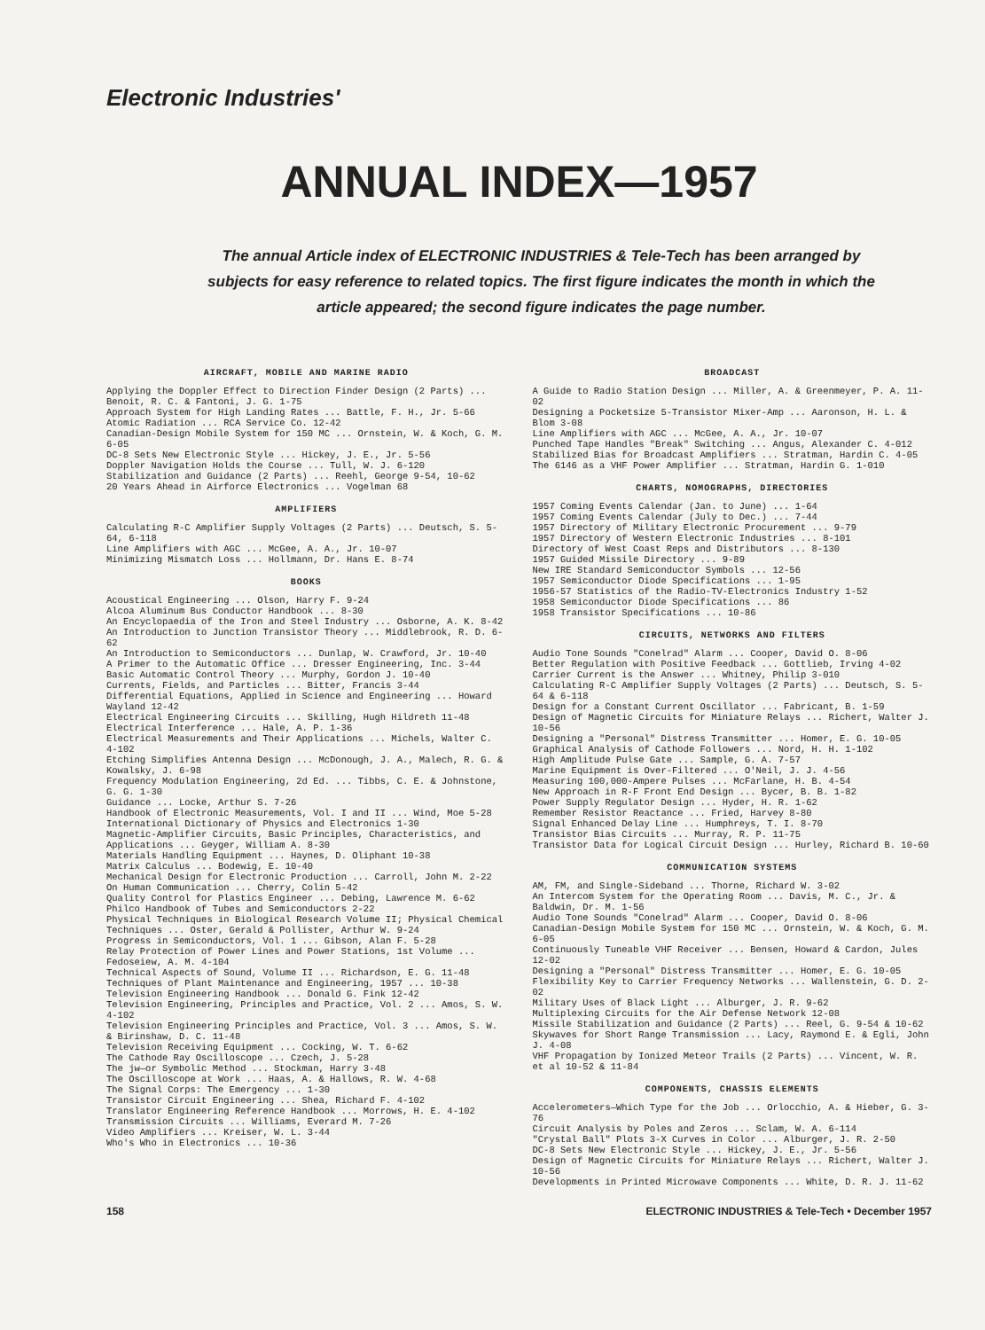Electronic Industries'
ANNUAL INDEX—1957
The annual Article index of ELECTRONIC INDUSTRIES & Tele-Tech has been arranged by subjects for easy reference to related topics. The first figure indicates the month in which the article appeared; the second figure indicates the page number.
AIRCRAFT, MOBILE AND MARINE RADIO
Applying the Doppler Effect to Direction Finder Design (2 Parts) ... Benoit, R. C. & Fantoni, J. G. 1-75
Approach System for High Landing Rates ... Battle, F. H., Jr. 5-66
Atomic Radiation ... RCA Service Co. 12-42
Canadian-Design Mobile System for 150 MC ... Ornstein, W. & Koch, G. M. 6-05
DC-8 Sets New Electronic Style ... Hickey, J. E., Jr. 5-56
Doppler Navigation Holds the Course ... Tull, W. J. 6-120
Stabilization and Guidance (2 Parts) ... Reehl, George 9-54, 10-62
20 Years Ahead in Airforce Electronics ... Vogelman 68
AMPLIFIERS
Calculating R-C Amplifier Supply Voltages (2 Parts) ... Deutsch, S. 5-64, 6-118
Line Amplifiers with AGC ... McGee, A. A., Jr. 10-07
Minimizing Mismatch Loss ... Hollmann, Dr. Hans E. 8-74
BOOKS
Acoustical Engineering ... Olson, Harry F. 9-24
Alcoa Aluminum Bus Conductor Handbook ... 8-30
An Encyclopaedia of the Iron and Steel Industry ... Osborne, A. K. 8-42
An Introduction to Junction Transistor Theory ... Middlebrook, R. D. 6-62
An Introduction to Semiconductors ... Dunlap, W. Crawford, Jr. 10-40
A Primer to the Automatic Office ... Dresser Engineering, Inc. 3-44
Basic Automatic Control Theory ... Murphy, Gordon J. 10-40
Currents, Fields, and Particles ... Bitter, Francis 3-44
Differential Equations, Applied in Science and Engineering ... Howard Wayland 12-42
Electrical Engineering Circuits ... Skilling, Hugh Hildreth 11-48
Electrical Interference ... Hale, A. P. 1-36
Electrical Measurements and Their Applications ... Michels, Walter C. 4-102
Etching Simplifies Antenna Design ... McDonough, J. A., Malech, R. G. & Kowalsky, J. 6-98
Frequency Modulation Engineering, 2d Ed. ... Tibbs, C. E. & Johnstone, G. G. 1-30
Guidance ... Locke, Arthur S. 7-26
Handbook of Electronic Measurements, Vol. I and II ... Wind, Moe 5-28
International Dictionary of Physics and Electronics 1-30
Magnetic-Amplifier Circuits, Basic Principles, Characteristics, and Applications ... Geyger, William A. 8-30
Materials Handling Equipment ... Haynes, D. Oliphant 10-38
Matrix Calculus ... Bodewig, E. 10-40
Mechanical Design for Electronic Production ... Carroll, John M. 2-22
On Human Communication ... Cherry, Colin 5-42
Quality Control for Plastics Engineer ... Debing, Lawrence M. 6-62
Philco Handbook of Tubes and Semiconductors 2-22
Physical Techniques in Biological Research Volume II; Physical Chemical Techniques ... Oster, Gerald & Pollister, Arthur W. 9-24
Progress in Semiconductors, Vol. 1 ... Gibson, Alan F. 5-28
Relay Protection of Power Lines and Power Stations, 1st Volume ... Fedoseiew, A. M. 4-104
Technical Aspects of Sound, Volume II ... Richardson, E. G. 11-48
Techniques of Plant Maintenance and Engineering, 1957 ... 10-38
Television Engineering Handbook ... Donald G. Fink 12-42
Television Engineering, Principles and Practice, Vol. 2 ... Amos, S. W. 4-102
Television Engineering Principles and Practice, Vol. 3 ... Amos, S. W. & Birinshaw, D. C. 11-48
Television Receiving Equipment ... Cocking, W. T. 6-62
The Cathode Ray Oscilloscope ... Czech, J. 5-28
The jw—or Symbolic Method ... Stockman, Harry 3-48
The Oscilloscope at Work ... Haas, A. & Hallows, R. W. 4-68
The Signal Corps: The Emergency ... 1-30
Transistor Circuit Engineering ... Shea, Richard F. 4-102
Translator Engineering Reference Handbook ... Morrows, H. E. 4-102
Transmission Circuits ... Williams, Everard M. 7-26
Video Amplifiers ... Kreiser, W. L. 3-44
Who's Who in Electronics ... 10-36
BROADCAST
A Guide to Radio Station Design ... Miller, A. & Greenmeyer, P. A. 11-02
Designing a Pocketsize 5-Transistor Mixer-Amp ... Aaronson, H. L. & Blom 3-08
Line Amplifiers with AGC ... McGee, A. A., Jr. 10-07
Punched Tape Handles "Break" Switching ... Angus, Alexander C. 4-012
Stabilized Bias for Broadcast Amplifiers ... Stratman, Hardin C. 4-05
The 6146 as a VHF Power Amplifier ... Stratman, Hardin G. 1-010
CHARTS, NOMOGRAPHS, DIRECTORIES
1957 Coming Events Calendar (Jan. to June) ... 1-64
1957 Coming Events Calendar (July to Dec.) ... 7-44
1957 Directory of Military Electronic Procurement ... 9-79
1957 Directory of Western Electronic Industries ... 8-101
Directory of West Coast Reps and Distributors ... 8-130
1957 Guided Missile Directory ... 9-89
New IRE Standard Semiconductor Symbols ... 12-56
1957 Semiconductor Diode Specifications ... 1-95
1956-57 Statistics of the Radio-TV-Electronics Industry 1-52
1958 Semiconductor Diode Specifications ... 86
1958 Transistor Specifications ... 10-86
CIRCUITS, NETWORKS AND FILTERS
Audio Tone Sounds "Conelrad" Alarm ... Cooper, David O. 8-06
Better Regulation with Positive Feedback ... Gottlieb, Irving 4-02
Carrier Current is the Answer ... Whitney, Philip 3-010
Calculating R-C Amplifier Supply Voltages (2 Parts) ... Deutsch, S. 5-64 & 6-118
Design for a Constant Current Oscillator ... Fabricant, B. 1-59
Design of Magnetic Circuits for Miniature Relays ... Richert, Walter J. 10-56
Designing a "Personal" Distress Transmitter ... Homer, E. G. 10-05
Graphical Analysis of Cathode Followers ... Nord, H. H. 1-102
High Amplitude Pulse Gate ... Sample, G. A. 7-57
Marine Equipment is Over-Filtered ... O'Neil, J. J. 4-56
Measuring 100,000-Ampere Pulses ... McFarlane, H. B. 4-54
New Approach in R-F Front End Design ... Bycer, B. B. 1-82
Power Supply Regulator Design ... Hyder, H. R. 1-62
Remember Resistor Reactance ... Fried, Harvey 8-80
Signal Enhanced Delay Line ... Humphreys, T. I. 8-70
Transistor Bias Circuits ... Murray, R. P. 11-75
Transistor Data for Logical Circuit Design ... Hurley, Richard B. 10-60
COMMUNICATION SYSTEMS
AM, FM, and Single-Sideband ... Thorne, Richard W. 3-02
An Intercom System for the Operating Room ... Davis, M. C., Jr. & Baldwin, Dr. M. 1-56
Audio Tone Sounds "Conelrad" Alarm ... Cooper, David O. 8-06
Canadian-Design Mobile System for 150 MC ... Ornstein, W. & Koch, G. M. 6-05
Continuously Tuneable VHF Receiver ... Bensen, Howard & Cardon, Jules 12-02
Designing a "Personal" Distress Transmitter ... Homer, E. G. 10-05
Flexibility Key to Carrier Frequency Networks ... Wallenstein, G. D. 2-02
Military Uses of Black Light ... Alburger, J. R. 9-62
Multiplexing Circuits for the Air Defense Network 12-08
Missile Stabilization and Guidance (2 Parts) ... Reel, G. 9-54 & 10-62
Skywaves for Short Range Transmission ... Lacy, Raymond E. & Egli, John J. 4-08
VHF Propagation by Ionized Meteor Trails (2 Parts) ... Vincent, W. R. et al 10-52 & 11-84
COMPONENTS, CHASSIS ELEMENTS
Accelerometers—Which Type for the Job ... Orlocchio, A. & Hieber, G. 3-76
Circuit Analysis by Poles and Zeros ... Sclam, W. A. 6-114
"Crystal Ball" Plots 3-X Curves in Color ... Alburger, J. R. 2-50
DC-8 Sets New Electronic Style ... Hickey, J. E., Jr. 5-56
Design of Magnetic Circuits for Miniature Relays ... Richert, Walter J. 10-56
Developments in Printed Microwave Components ... White, D. R. J. 11-62
158 ELECTRONIC INDUSTRIES & Tele-Tech • December 1957